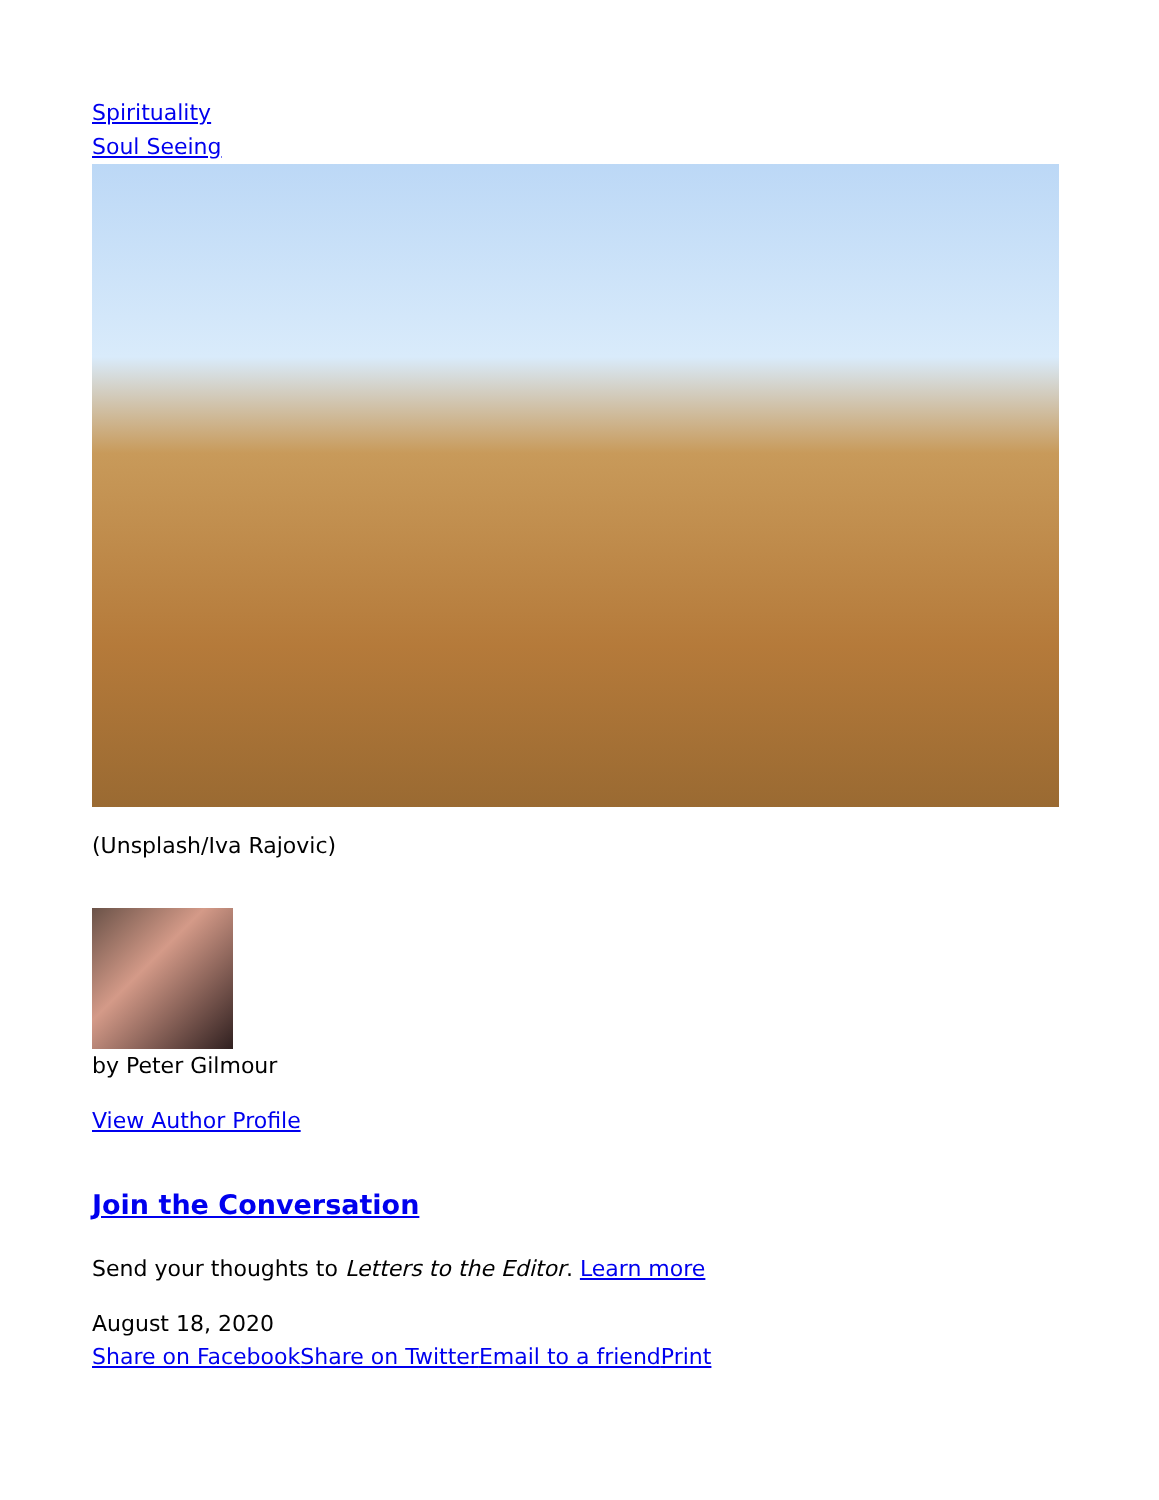Spirituality
Soul Seeing
(Unsplash/Iva Rajovic)
by Peter Gilmour
View Author Profile
Join the Conversation
Send your thoughts to Letters to the Editor. Learn more
August 18, 2020
Share on Facebook Share on Twitter Email to a friend Print